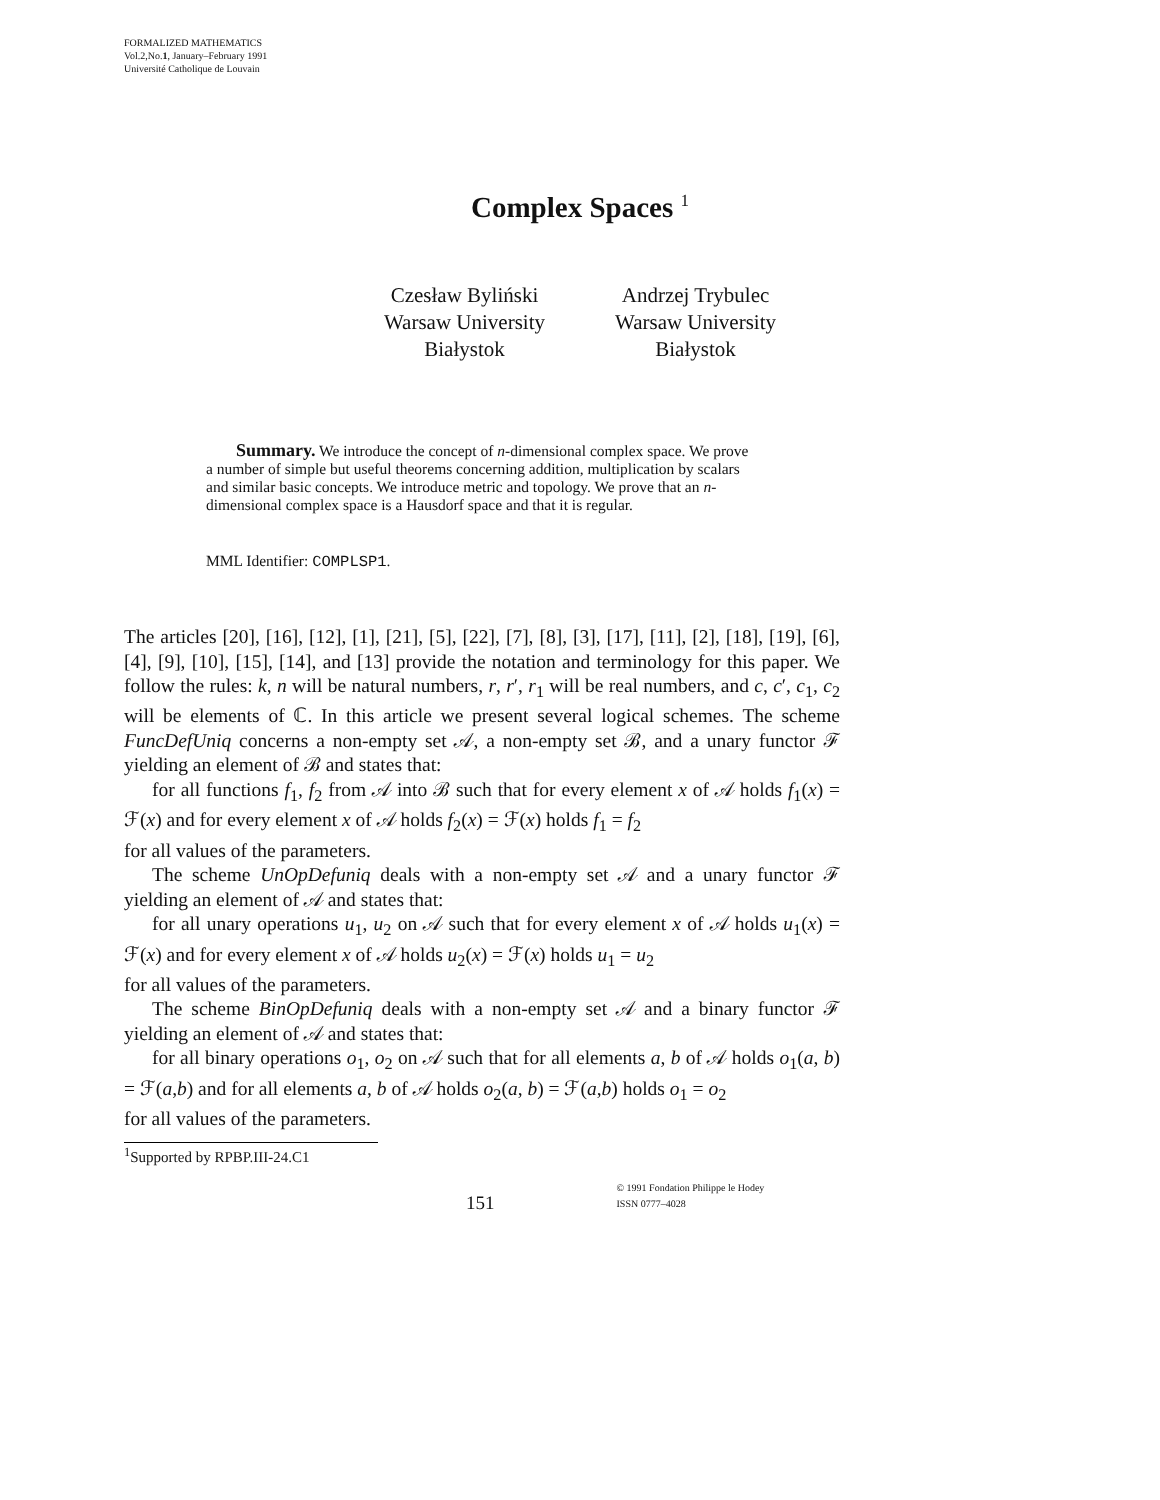FORMALIZED MATHEMATICS
Vol.2,No.1, January–February 1991
Université Catholique de Louvain
Complex Spaces <sup>1</sup>
Czesław Byliński
Warsaw University
Białystok
Andrzej Trybulec
Warsaw University
Białystok
Summary. We introduce the concept of n-dimensional complex space. We prove a number of simple but useful theorems concerning addition, multiplication by scalars and similar basic concepts. We introduce metric and topology. We prove that an n-dimensional complex space is a Hausdorf space and that it is regular.
MML Identifier: COMPLSP1.
The articles [20], [16], [12], [1], [21], [5], [22], [7], [8], [3], [17], [11], [2], [18], [19], [6], [4], [9], [10], [15], [14], and [13] provide the notation and terminology for this paper. We follow the rules: k, n will be natural numbers, r, r′, r<sub>1</sub> will be real numbers, and c, c′, c<sub>1</sub>, c<sub>2</sub> will be elements of ℂ. In this article we present several logical schemes. The scheme FuncDefUniq concerns a non-empty set 𝒜, a non-empty set ℬ, and a unary functor ℱ yielding an element of ℬ and states that:
for all functions f<sub>1</sub>, f<sub>2</sub> from 𝒜 into ℬ such that for every element x of 𝒜 holds f<sub>1</sub>(x) = ℱ(x) and for every element x of 𝒜 holds f<sub>2</sub>(x) = ℱ(x) holds f<sub>1</sub> = f<sub>2</sub>
for all values of the parameters.
The scheme UnOpDefuniq deals with a non-empty set 𝒜 and a unary functor ℱ yielding an element of 𝒜 and states that:
for all unary operations u<sub>1</sub>, u<sub>2</sub> on 𝒜 such that for every element x of 𝒜 holds u<sub>1</sub>(x) = ℱ(x) and for every element x of 𝒜 holds u<sub>2</sub>(x) = ℱ(x) holds u<sub>1</sub> = u<sub>2</sub>
for all values of the parameters.
The scheme BinOpDefuniq deals with a non-empty set 𝒜 and a binary functor ℱ yielding an element of 𝒜 and states that:
for all binary operations o<sub>1</sub>, o<sub>2</sub> on 𝒜 such that for all elements a, b of 𝒜 holds o<sub>1</sub>(a, b) = ℱ(a,b) and for all elements a, b of 𝒜 holds o<sub>2</sub>(a, b) = ℱ(a,b) holds o<sub>1</sub> = o<sub>2</sub>
for all values of the parameters.
<sup>1</sup> Supported by RPBP.III-24.C1
151
© 1991 Fondation Philippe le Hodey
ISSN 0777–4028